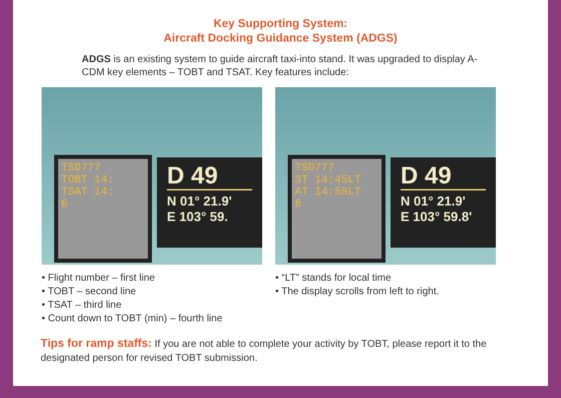Key Supporting System:
Aircraft Docking Guidance System (ADGS)
ADGS is an existing system to guide aircraft taxi-into stand. It was upgraded to display A-CDM key elements – TOBT and TSAT. Key features include:
TSD777
TOBT 14:
TSAT 14:
6
D 49
N 01° 21.9'
E 103° 59.
TSD777
3T 14:45LT
AT 14:50LT
6
D 49
N 01° 21.9'
E 103° 59.8'
• Flight number – first line
• TOBT – second line
• TSAT – third line
• Count down to TOBT (min) – fourth line
• “LT” stands for local time
• The display scrolls from left to right.
Tips for ramp staffs: If you are not able to complete your activity by TOBT, please report it to the designated person for revised TOBT submission.